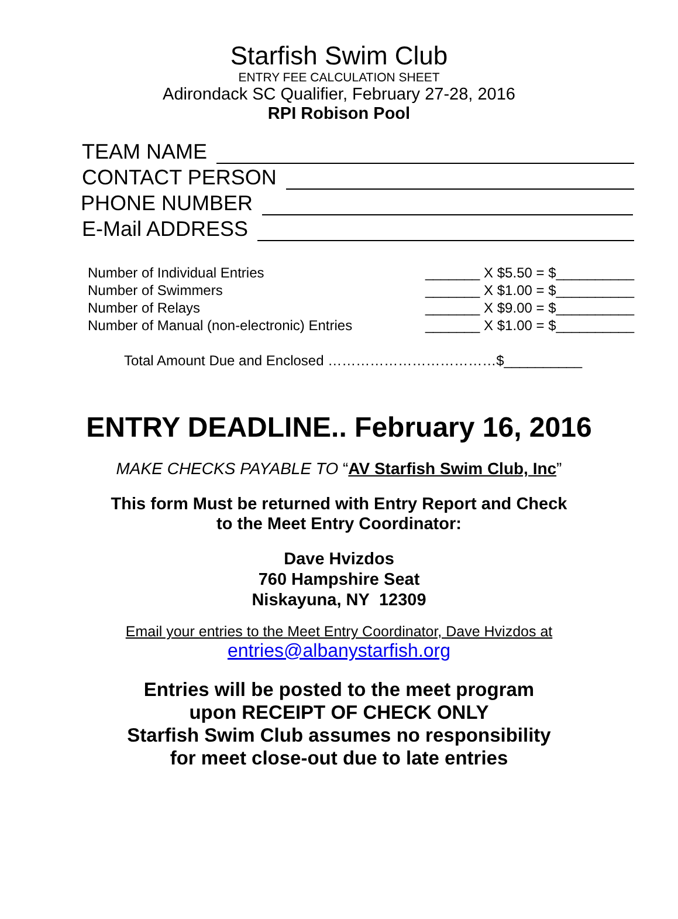Starfish Swim Club
ENTRY FEE CALCULATION SHEET
Adirondack SC Qualifier, February 27-28, 2016
RPI Robison Pool
TEAM NAME
CONTACT PERSON
PHONE NUMBER
E-Mail ADDRESS
Number of Individual Entries _______ X $5.50 = $__________
Number of Swimmers _______ X $1.00 = $__________
Number of Relays _______ X $9.00 = $__________
Number of Manual (non-electronic) Entries _______ X $1.00 = $__________
Total Amount Due and Enclosed ………………………………$__________
ENTRY DEADLINE.. February 16, 2016
MAKE CHECKS PAYABLE TO “AV Starfish Swim Club, Inc”
This form Must be returned with Entry Report and Check
to the Meet Entry Coordinator:
Dave Hvizdos
760 Hampshire Seat
Niskayuna, NY 12309
Email your entries to the Meet Entry Coordinator, Dave Hvizdos at
entries@albanystarfish.org
Entries will be posted to the meet program
upon RECEIPT OF CHECK ONLY
Starfish Swim Club assumes no responsibility
for meet close-out due to late entries